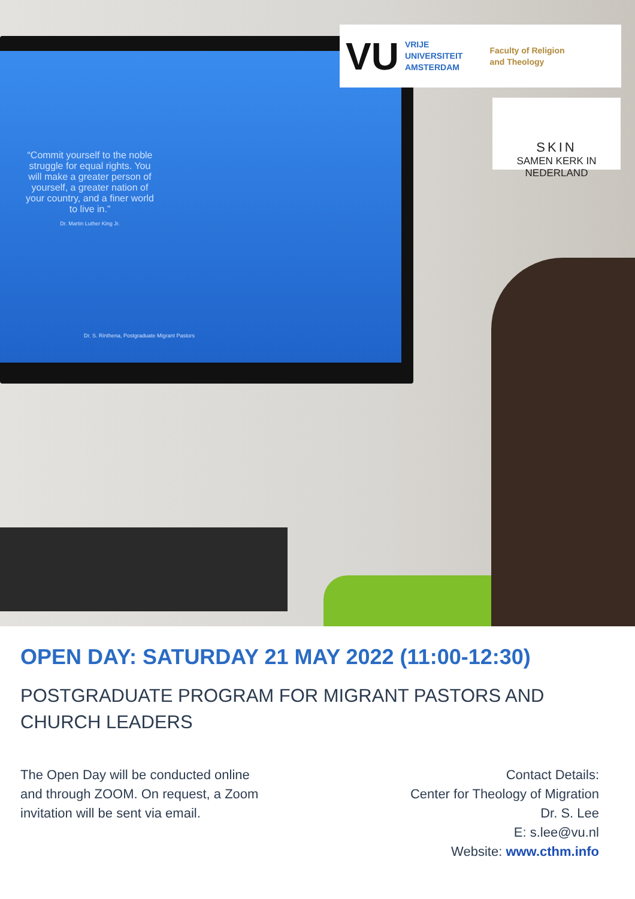“Commit yourself to the noble struggle for equal rights. You will make a greater person of yourself, a greater nation of your country, and a finer world to live in.”
Dr. Martin Luther King Jr.
Dr. S. Rinthena, Postgraduate Migrant Pastors
VU VRIJE
UNIVERSITEIT
AMSTERDAM Faculty of Religion
and Theology
SKIN
SAMEN KERK IN NEDERLAND
OPEN DAY: SATURDAY 21 MAY 2022 (11:00-12:30)
POSTGRADUATE PROGRAM FOR MIGRANT PASTORS AND CHURCH LEADERS
The Open Day will be conducted online
and through ZOOM. On request, a Zoom
invitation will be sent via email.
Contact Details:
Center for Theology of Migration
Dr. S. Lee
E: s.lee@vu.nl
Website: www.cthm.info